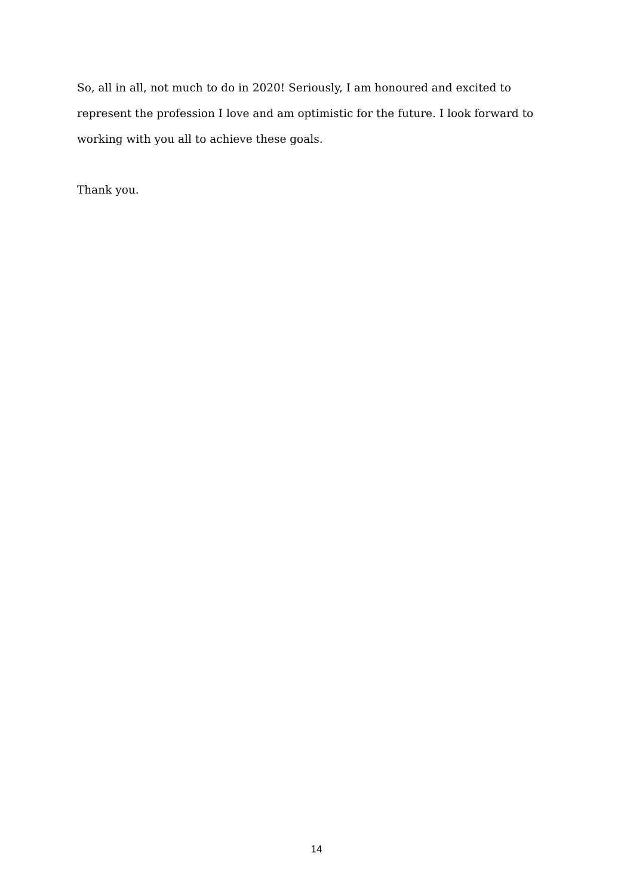So, all in all, not much to do in 2020! Seriously, I am honoured and excited to represent the profession I love and am optimistic for the future. I look forward to working with you all to achieve these goals.
Thank you.
14